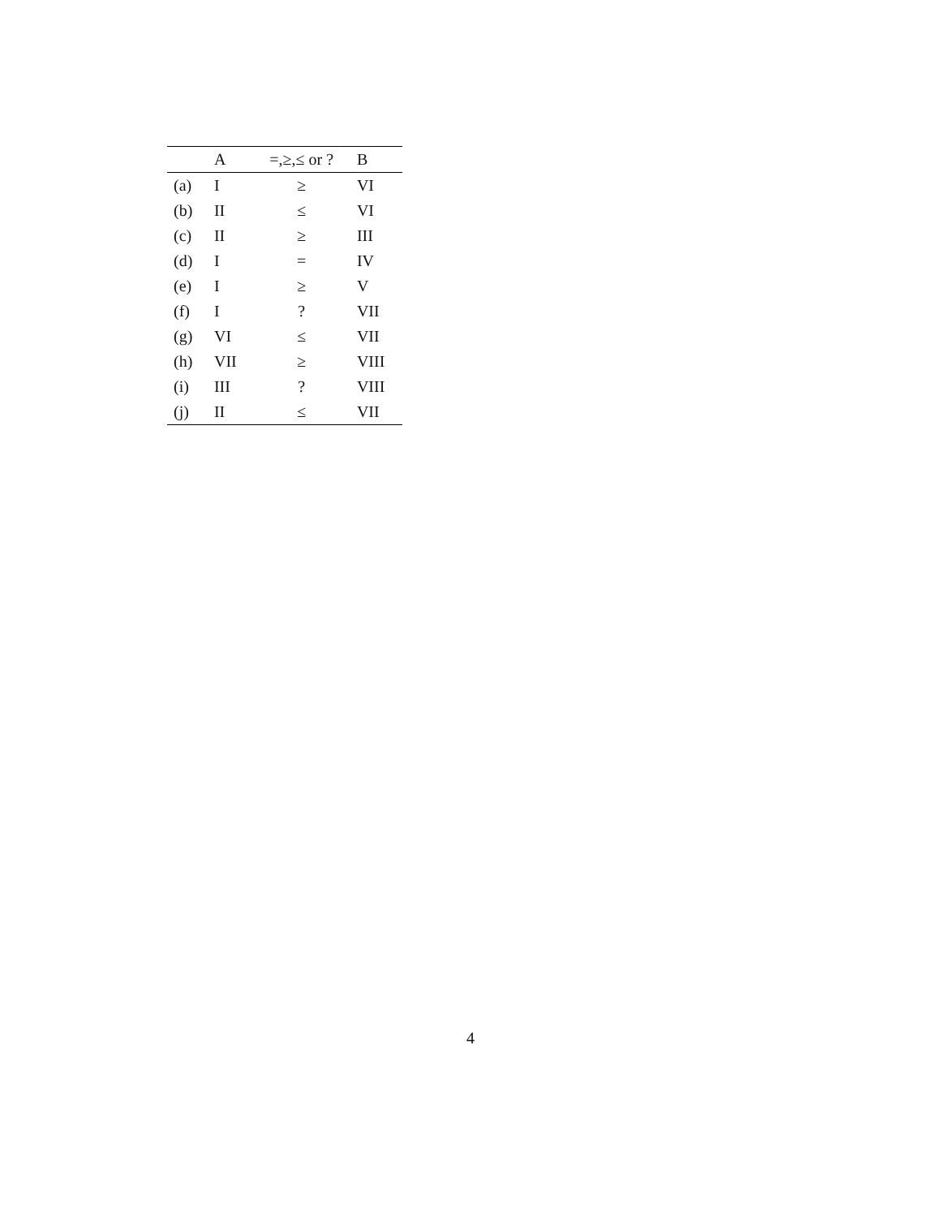| | A | =,≥,≤ or ? | B |
| --- | --- | --- | --- |
| (a) | I | ≥ | VI |
| (b) | II | ≤ | VI |
| (c) | II | ≥ | III |
| (d) | I | = | IV |
| (e) | I | ≥ | V |
| (f) | I | ? | VII |
| (g) | VI | ≤ | VII |
| (h) | VII | ≥ | VIII |
| (i) | III | ? | VIII |
| (j) | II | ≤ | VII |
4